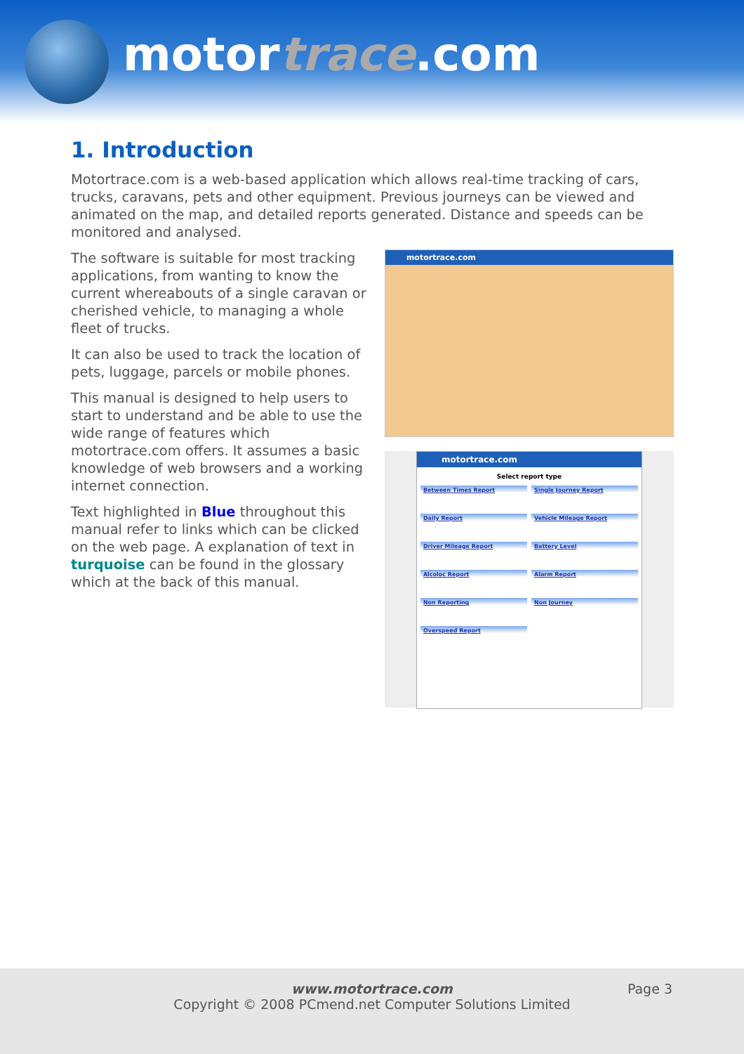motortrace.com
1. Introduction
Motortrace.com is a web-based application which allows real-time tracking of cars, trucks, caravans, pets and other equipment. Previous journeys can be viewed and animated on the map, and detailed reports generated. Distance and speeds can be monitored and analysed.
The software is suitable for most tracking applications, from wanting to know the current whereabouts of a single caravan or cherished vehicle, to managing a whole fleet of trucks.
It can also be used to track the location of pets, luggage, parcels or mobile phones.
This manual is designed to help users to start to understand and be able to use the wide range of features which motortrace.com offers. It assumes a basic knowledge of web browsers and a working internet connection.
Text highlighted in Blue throughout this manual refer to links which can be clicked on the web page. A explanation of text in turquoise can be found in the glossary which at the back of this manual.
motortrace.com
motortrace.com
Select report type
Between Times Report
Single Journey Report
Daily Report
Vehicle Mileage Report
Driver Mileage Report
Battery Level
Alcoloc Report
Alarm Report
Non Reporting
Non Journey
Overspeed Report
www.motortrace.com
Copyright © 2008 PCmend.net Computer Solutions Limited
Page 3